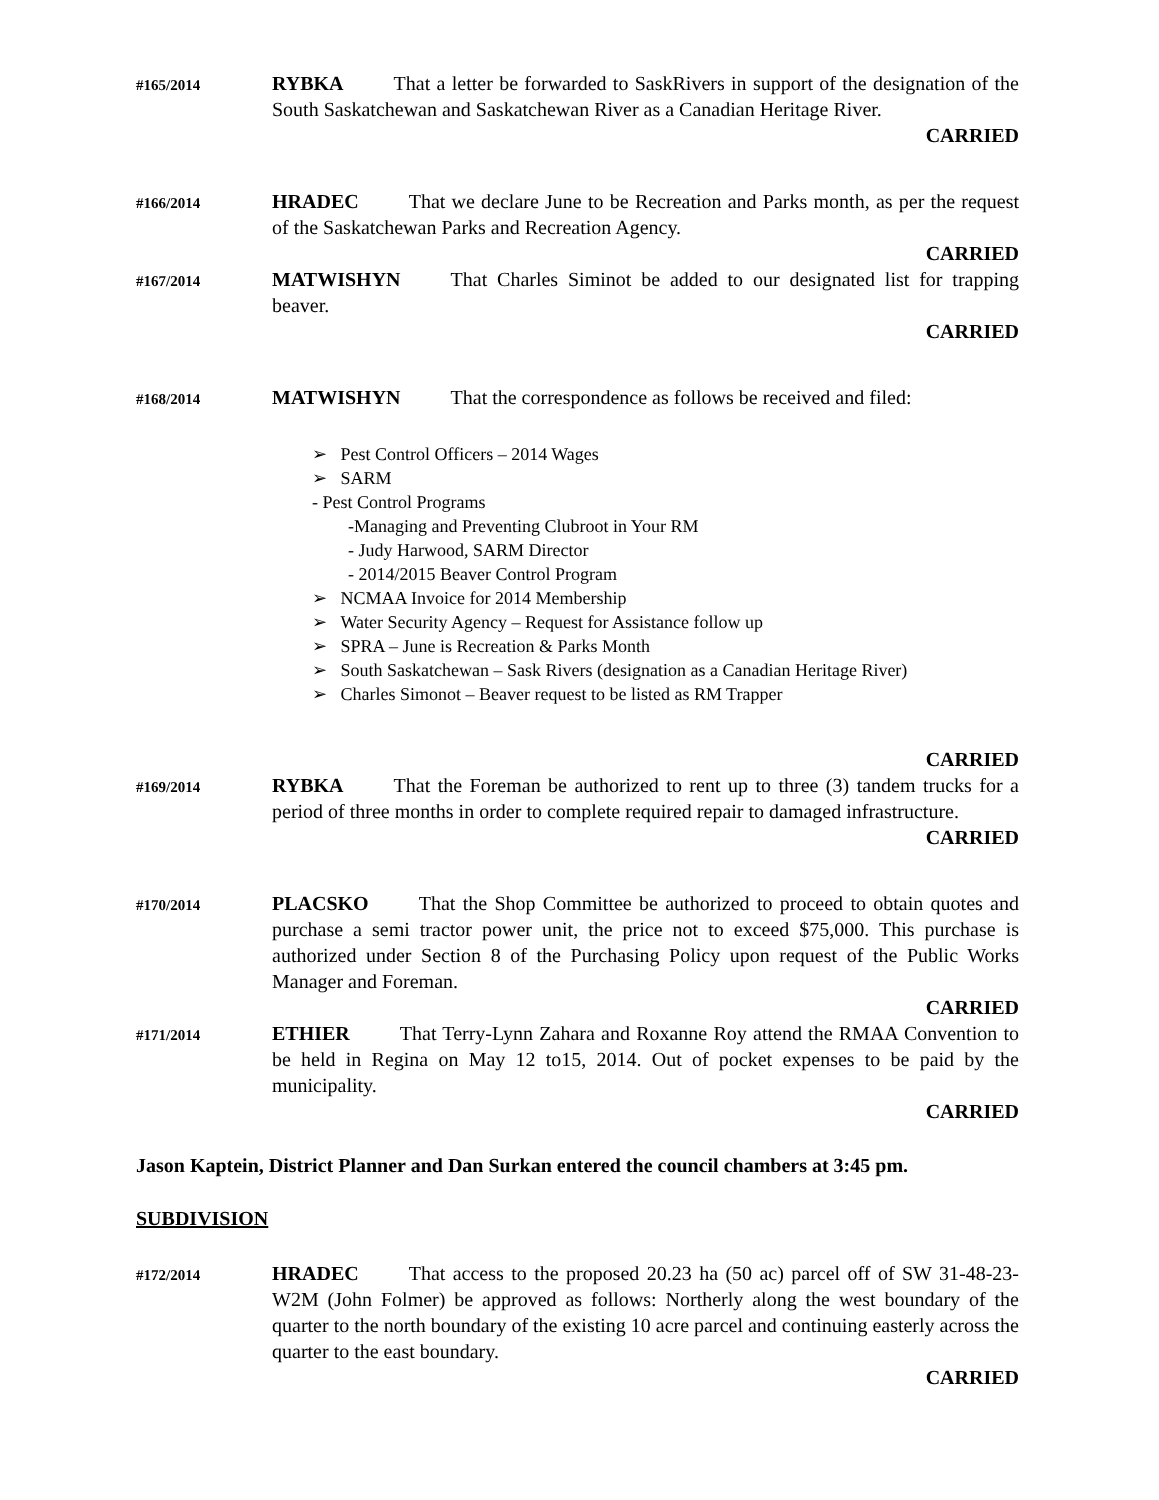#165/2014
RYBKA That a letter be forwarded to SaskRivers in support of the designation of the South Saskatchewan and Saskatchewan River as a Canadian Heritage River.
CARRIED
#166/2014
HRADEC That we declare June to be Recreation and Parks month, as per the request of the Saskatchewan Parks and Recreation Agency.
CARRIED
#167/2014
MATWISHYN That Charles Siminot be added to our designated list for trapping beaver.
CARRIED
#168/2014
MATWISHYN That the correspondence as follows be received and filed:
➢ Pest Control Officers – 2014 Wages
➢ SARM
- Pest Control Programs
-Managing and Preventing Clubroot in Your RM
- Judy Harwood, SARM Director
- 2014/2015 Beaver Control Program
➢ NCMAA Invoice for 2014 Membership
➢ Water Security Agency – Request for Assistance follow up
➢ SPRA – June is Recreation & Parks Month
➢ South Saskatchewan – Sask Rivers (designation as a Canadian Heritage River)
➢ Charles Simonot – Beaver request to be listed as RM Trapper
CARRIED
#169/2014
RYBKA That the Foreman be authorized to rent up to three (3) tandem trucks for a period of three months in order to complete required repair to damaged infrastructure.
CARRIED
#170/2014
PLACSKO That the Shop Committee be authorized to proceed to obtain quotes and purchase a semi tractor power unit, the price not to exceed $75,000. This purchase is authorized under Section 8 of the Purchasing Policy upon request of the Public Works Manager and Foreman.
CARRIED
#171/2014
ETHIER That Terry-Lynn Zahara and Roxanne Roy attend the RMAA Convention to be held in Regina on May 12 to15, 2014. Out of pocket expenses to be paid by the municipality.
CARRIED
Jason Kaptein, District Planner and Dan Surkan entered the council chambers at 3:45 pm.
SUBDIVISION
#172/2014
HRADEC That access to the proposed 20.23 ha (50 ac) parcel off of SW 31-48-23-W2M (John Folmer) be approved as follows: Northerly along the west boundary of the quarter to the north boundary of the existing 10 acre parcel and continuing easterly across the quarter to the east boundary.
CARRIED